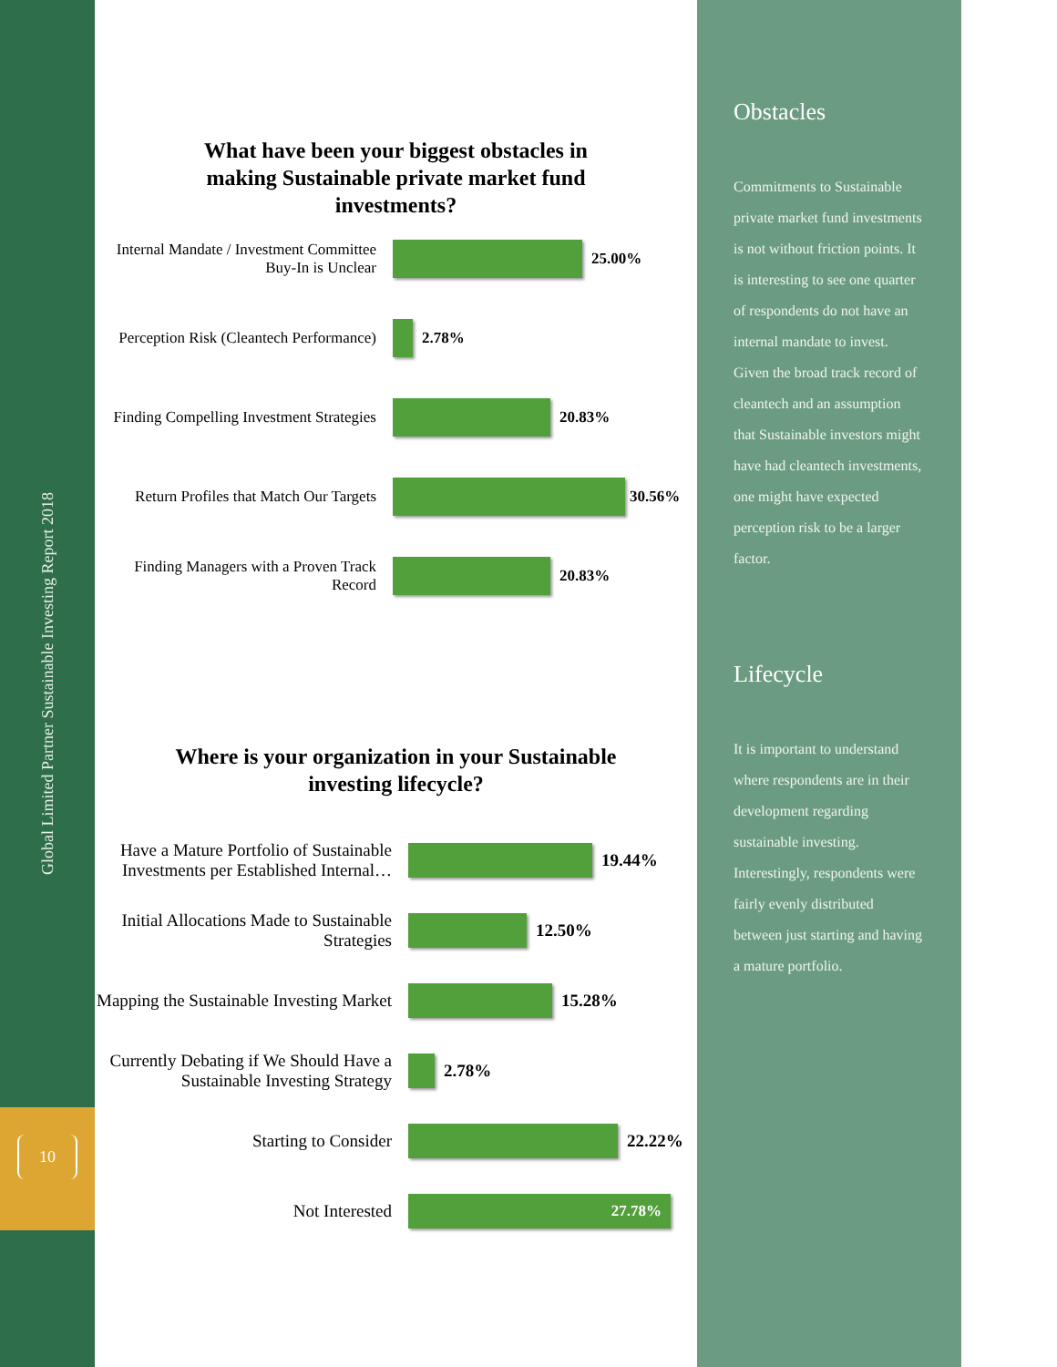Global Limited Partner Sustainable Investing Report 2018
10
What have been your biggest obstacles in
making Sustainable private market fund
investments?
Internal Mandate / Investment Committee Buy-In is Unclear
25.00%
Perception Risk (Cleantech Performance)
2.78%
Finding Compelling Investment Strategies
20.83%
Return Profiles that Match Our Targets
30.56%
Finding Managers with a Proven Track Record
20.83%
Where is your organization in your Sustainable
investing lifecycle?
Have a Mature Portfolio of Sustainable Investments per Established Internal…
19.44%
Initial Allocations Made to Sustainable Strategies
12.50%
Mapping the Sustainable Investing Market
15.28%
Currently Debating if We Should Have a Sustainable Investing Strategy
2.78%
Starting to Consider 22.22%
Not Interested
27.78%
Obstacles
Commitments to Sustainable private market fund investments is not without friction points. It is interesting to see one quarter of respondents do not have an internal mandate to invest. Given the broad track record of cleantech and an assumption that Sustainable investors might have had cleantech investments, one might have expected perception risk to be a larger factor.
Lifecycle
It is important to understand where respondents are in their development regarding sustainable investing. Interestingly, respondents were fairly evenly distributed between just starting and having a mature portfolio.